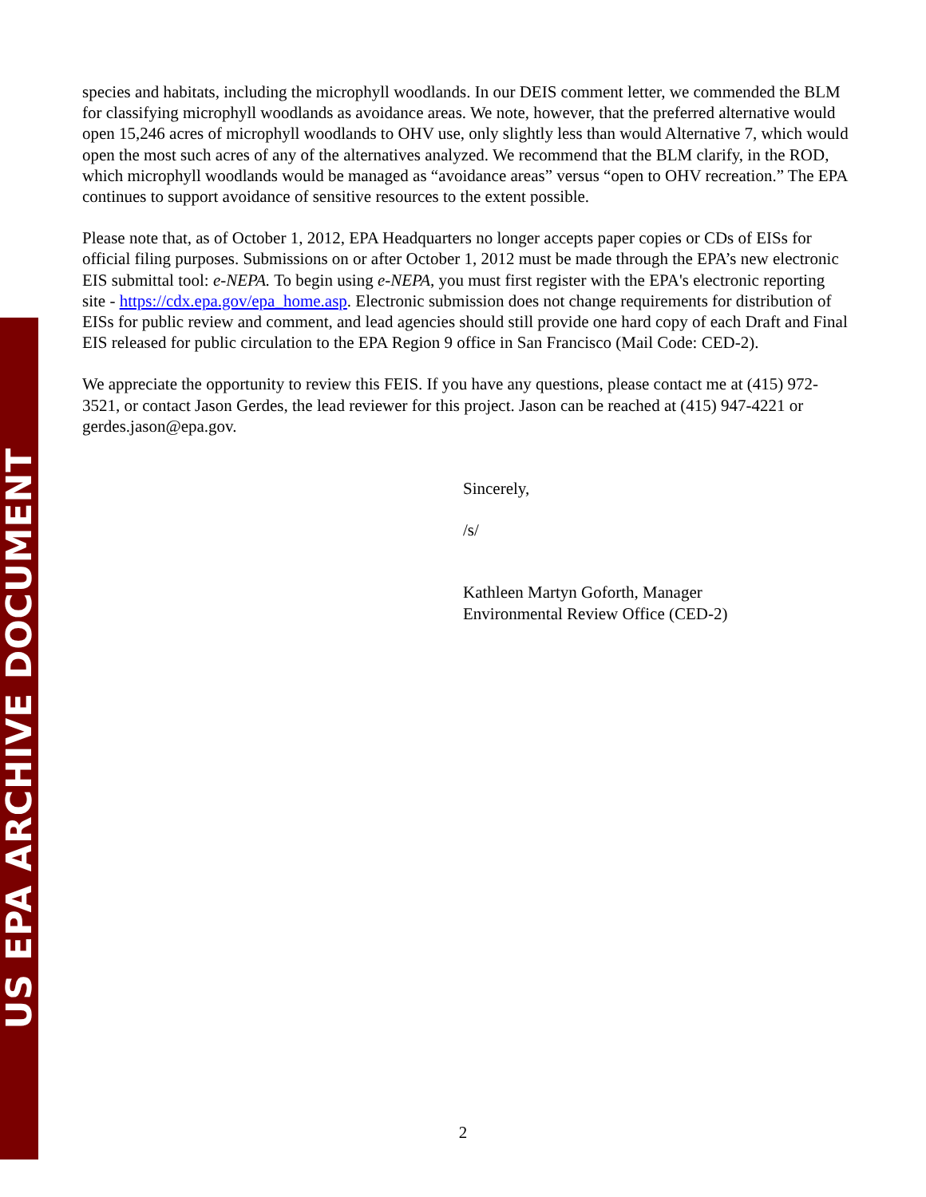species and habitats, including the microphyll woodlands. In our DEIS comment letter, we commended the BLM for classifying microphyll woodlands as avoidance areas. We note, however, that the preferred alternative would open 15,246 acres of microphyll woodlands to OHV use, only slightly less than would Alternative 7, which would open the most such acres of any of the alternatives analyzed. We recommend that the BLM clarify, in the ROD, which microphyll woodlands would be managed as “avoidance areas” versus “open to OHV recreation.” The EPA continues to support avoidance of sensitive resources to the extent possible.
Please note that, as of October 1, 2012, EPA Headquarters no longer accepts paper copies or CDs of EISs for official filing purposes. Submissions on or after October 1, 2012 must be made through the EPA’s new electronic EIS submittal tool: e-NEPA. To begin using e-NEPA, you must first register with the EPA's electronic reporting site - https://cdx.epa.gov/epa_home.asp. Electronic submission does not change requirements for distribution of EISs for public review and comment, and lead agencies should still provide one hard copy of each Draft and Final EIS released for public circulation to the EPA Region 9 office in San Francisco (Mail Code: CED-2).
We appreciate the opportunity to review this FEIS. If you have any questions, please contact me at (415) 972-3521, or contact Jason Gerdes, the lead reviewer for this project. Jason can be reached at (415) 947-4221 or gerdes.jason@epa.gov.
Sincerely,
/s/
Kathleen Martyn Goforth, Manager
Environmental Review Office (CED-2)
2
US EPA ARCHIVE DOCUMENT